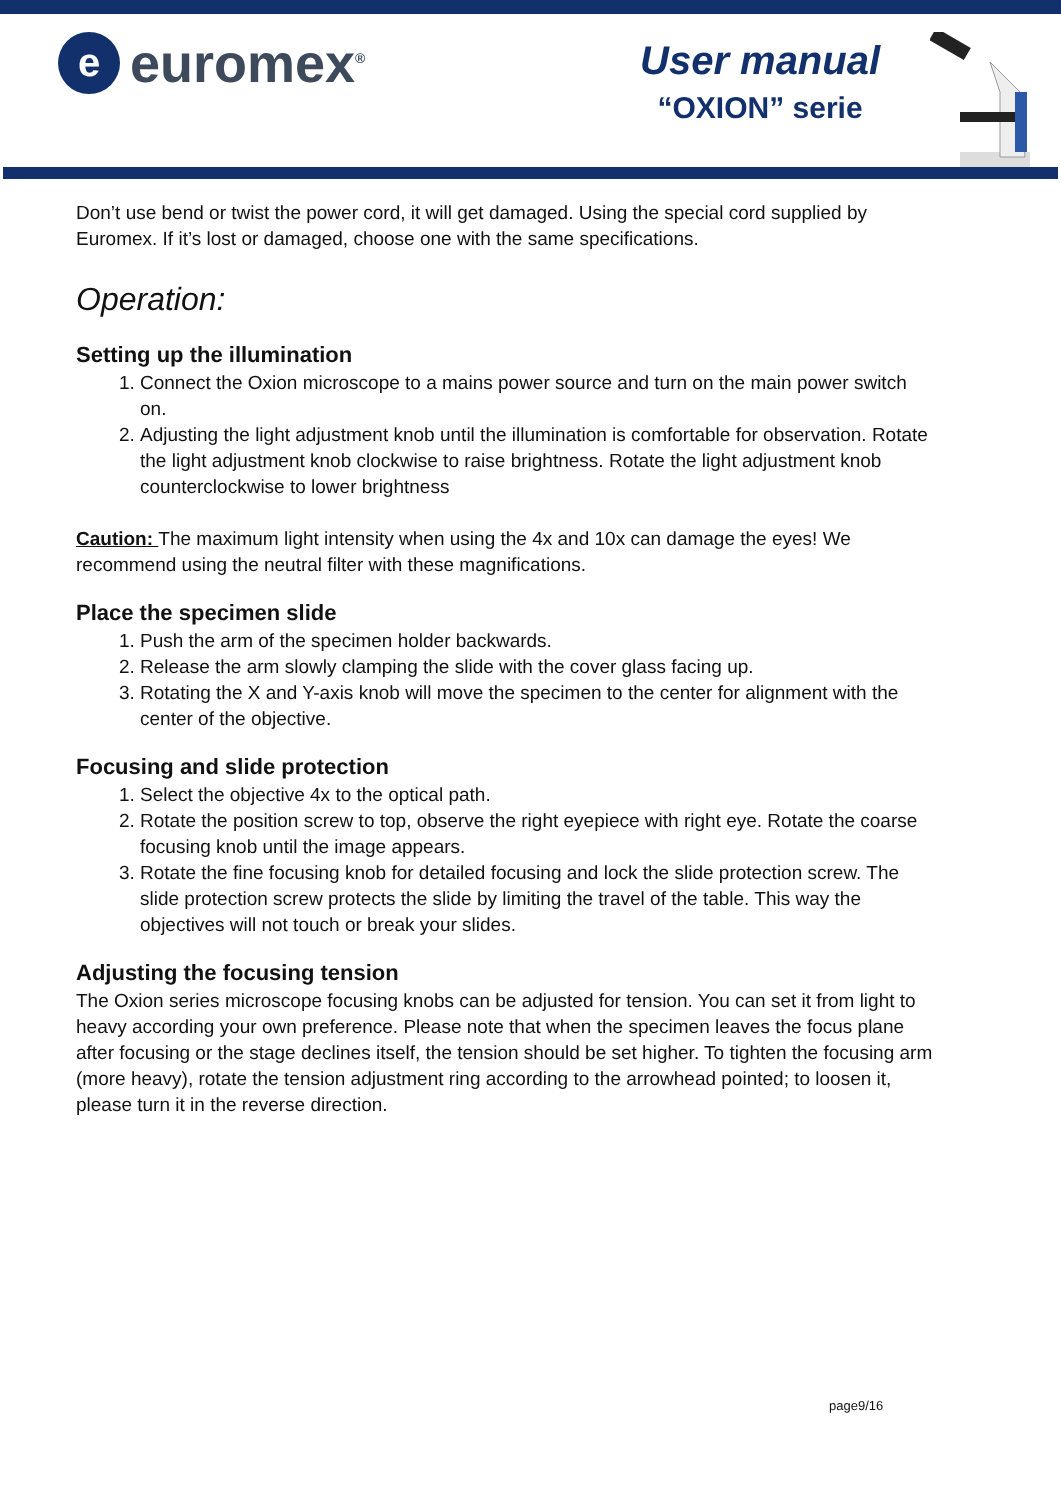e
euromex<sup>®</sup>
User manual
“OXION” serie
Don’t use bend or twist the power cord, it will get damaged. Using the special cord supplied by Euromex. If it’s lost or damaged, choose one with the same specifications.
Operation:
Setting up the illumination
1. Connect the Oxion microscope to a mains power source and turn on the main power switch on.
2. Adjusting the light adjustment knob until the illumination is comfortable for observation. Rotate the light adjustment knob clockwise to raise brightness. Rotate the light adjustment knob counterclockwise to lower brightness
Caution: The maximum light intensity when using the 4x and 10x can damage the eyes! We recommend using the neutral filter with these magnifications.
Place the specimen slide
1. Push the arm of the specimen holder backwards.
2. Release the arm slowly clamping the slide with the cover glass facing up.
3. Rotating the X and Y-axis knob will move the specimen to the center for alignment with the center of the objective.
Focusing and slide protection
1. Select the objective 4x to the optical path.
2. Rotate the position screw to top, observe the right eyepiece with right eye. Rotate the coarse focusing knob until the image appears.
3. Rotate the fine focusing knob for detailed focusing and lock the slide protection screw. The slide protection screw protects the slide by limiting the travel of the table. This way the objectives will not touch or break your slides.
Adjusting the focusing tension
The Oxion series microscope focusing knobs can be adjusted for tension. You can set it from light to heavy according your own preference. Please note that when the specimen leaves the focus plane after focusing or the stage declines itself, the tension should be set higher. To tighten the focusing arm (more heavy), rotate the tension adjustment ring according to the arrowhead pointed; to loosen it, please turn it in the reverse direction.
page9/16